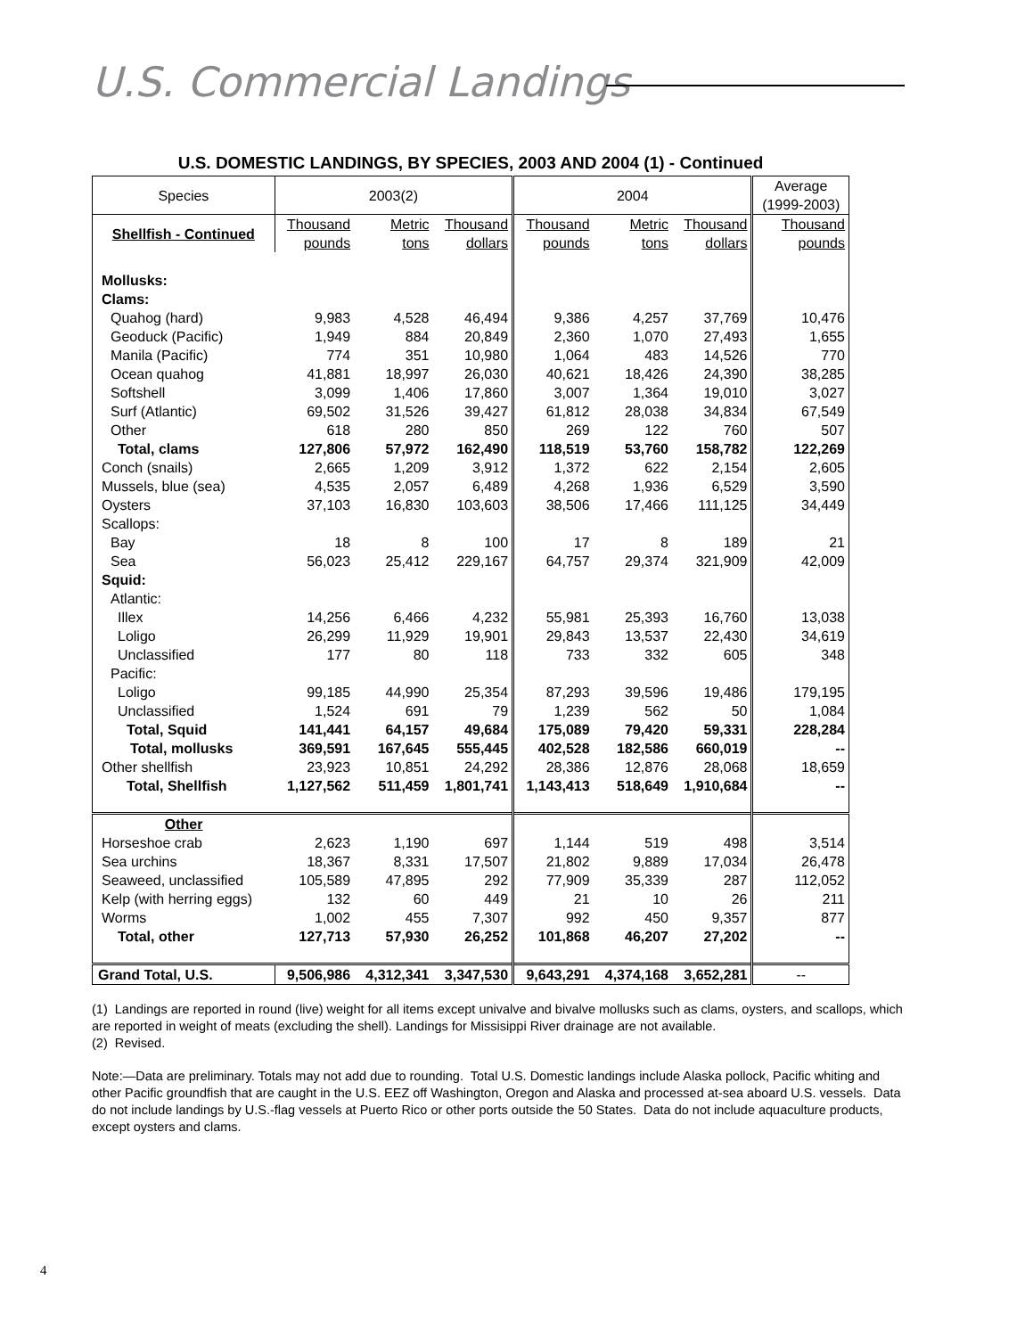U.S. Commercial Landings
U.S. DOMESTIC LANDINGS, BY SPECIES, 2003 AND 2004 (1) - Continued
| Species | 2003(2) | | | 2004 | | | Average (1999-2003) |
| --- | --- | --- | --- | --- | --- | --- | --- |
| Shellfish - Continued | Thousand pounds | Metric tons | Thousand dollars | Thousand pounds | Metric tons | Thousand dollars | Thousand pounds |
| Mollusks: Clams: | | | | | | | |
| Quahog (hard) | 9,983 | 4,528 | 46,494 | 9,386 | 4,257 | 37,769 | 10,476 |
| Geoduck (Pacific) | 1,949 | 884 | 20,849 | 2,360 | 1,070 | 27,493 | 1,655 |
| Manila (Pacific) | 774 | 351 | 10,980 | 1,064 | 483 | 14,526 | 770 |
| Ocean quahog | 41,881 | 18,997 | 26,030 | 40,621 | 18,426 | 24,390 | 38,285 |
| Softshell | 3,099 | 1,406 | 17,860 | 3,007 | 1,364 | 19,010 | 3,027 |
| Surf (Atlantic) | 69,502 | 31,526 | 39,427 | 61,812 | 28,038 | 34,834 | 67,549 |
| Other | 618 | 280 | 850 | 269 | 122 | 760 | 507 |
| Total, clams | 127,806 | 57,972 | 162,490 | 118,519 | 53,760 | 158,782 | 122,269 |
| Conch (snails) | 2,665 | 1,209 | 3,912 | 1,372 | 622 | 2,154 | 2,605 |
| Mussels, blue (sea) | 4,535 | 2,057 | 6,489 | 4,268 | 1,936 | 6,529 | 3,590 |
| Oysters | 37,103 | 16,830 | 103,603 | 38,506 | 17,466 | 111,125 | 34,449 |
| Scallops: | | | | | | | |
| Bay | 18 | 8 | 100 | 17 | 8 | 189 | 21 |
| Sea | 56,023 | 25,412 | 229,167 | 64,757 | 29,374 | 321,909 | 42,009 |
| Squid: | | | | | | | |
| Atlantic: | | | | | | | |
| Illex | 14,256 | 6,466 | 4,232 | 55,981 | 25,393 | 16,760 | 13,038 |
| Loligo | 26,299 | 11,929 | 19,901 | 29,843 | 13,537 | 22,430 | 34,619 |
| Unclassified | 177 | 80 | 118 | 733 | 332 | 605 | 348 |
| Pacific: | | | | | | | |
| Loligo | 99,185 | 44,990 | 25,354 | 87,293 | 39,596 | 19,486 | 179,195 |
| Unclassified | 1,524 | 691 | 79 | 1,239 | 562 | 50 | 1,084 |
| Total, Squid | 141,441 | 64,157 | 49,684 | 175,089 | 79,420 | 59,331 | 228,284 |
| Total, mollusks | 369,591 | 167,645 | 555,445 | 402,528 | 182,586 | 660,019 | -- |
| Other shellfish | 23,923 | 10,851 | 24,292 | 28,386 | 12,876 | 28,068 | 18,659 |
| Total, Shellfish | 1,127,562 | 511,459 | 1,801,741 | 1,143,413 | 518,649 | 1,910,684 | -- |
| Other | | | | | | | |
| Horseshoe crab | 2,623 | 1,190 | 697 | 1,144 | 519 | 498 | 3,514 |
| Sea urchins | 18,367 | 8,331 | 17,507 | 21,802 | 9,889 | 17,034 | 26,478 |
| Seaweed, unclassified | 105,589 | 47,895 | 292 | 77,909 | 35,339 | 287 | 112,052 |
| Kelp (with herring eggs) | 132 | 60 | 449 | 21 | 10 | 26 | 211 |
| Worms | 1,002 | 455 | 7,307 | 992 | 450 | 9,357 | 877 |
| Total, other | 127,713 | 57,930 | 26,252 | 101,868 | 46,207 | 27,202 | -- |
| Grand Total, U.S. | 9,506,986 | 4,312,341 | 3,347,530 | 9,643,291 | 4,374,168 | 3,652,281 | -- |
(1) Landings are reported in round (live) weight for all items except univalve and bivalve mollusks such as clams, oysters, and scallops, which are reported in weight of meats (excluding the shell). Landings for Missisippi River drainage are not available.
(2) Revised.
Note:—Data are preliminary. Totals may not add due to rounding. Total U.S. Domestic landings include Alaska pollock, Pacific whiting and other Pacific groundfish that are caught in the U.S. EEZ off Washington, Oregon and Alaska and processed at-sea aboard U.S. vessels. Data do not include landings by U.S.-flag vessels at Puerto Rico or other ports outside the 50 States. Data do not include aquaculture products, except oysters and clams.
4